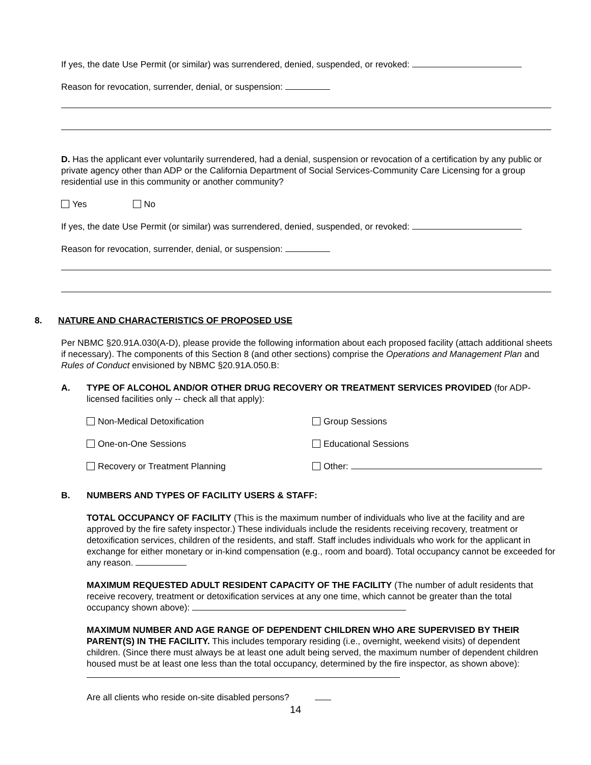If yes, the date Use Permit (or similar) was surrendered, denied, suspended, or revoked:
Reason for revocation, surrender, denial, or suspension:
D. Has the applicant ever voluntarily surrendered, had a denial, suspension or revocation of a certification by any public or private agency other than ADP or the California Department of Social Services-Community Care Licensing for a group residential use in this community or another community?
Yes No
If yes, the date Use Permit (or similar) was surrendered, denied, suspended, or revoked:
Reason for revocation, surrender, denial, or suspension:
8. NATURE AND CHARACTERISTICS OF PROPOSED USE
Per NBMC §20.91A.030(A-D), please provide the following information about each proposed facility (attach additional sheets if necessary). The components of this Section 8 (and other sections) comprise the Operations and Management Plan and Rules of Conduct envisioned by NBMC §20.91A.050.B:
A. TYPE OF ALCOHOL AND/OR OTHER DRUG RECOVERY OR TREATMENT SERVICES PROVIDED (for ADP-licensed facilities only -- check all that apply):
Non-Medical Detoxification Group Sessions
One-on-One Sessions Educational Sessions
Recovery or Treatment Planning Other:
B. NUMBERS AND TYPES OF FACILITY USERS & STAFF:
TOTAL OCCUPANCY OF FACILITY (This is the maximum number of individuals who live at the facility and are approved by the fire safety inspector.) These individuals include the residents receiving recovery, treatment or detoxification services, children of the residents, and staff. Staff includes individuals who work for the applicant in exchange for either monetary or in-kind compensation (e.g., room and board). Total occupancy cannot be exceeded for any reason.
MAXIMUM REQUESTED ADULT RESIDENT CAPACITY OF THE FACILITY (The number of adult residents that receive recovery, treatment or detoxification services at any one time, which cannot be greater than the total occupancy shown above):
MAXIMUM NUMBER AND AGE RANGE OF DEPENDENT CHILDREN WHO ARE SUPERVISED BY THEIR PARENT(S) IN THE FACILITY. This includes temporary residing (i.e., overnight, weekend visits) of dependent children. (Since there must always be at least one adult being served, the maximum number of dependent children housed must be at least one less than the total occupancy, determined by the fire inspector, as shown above):
Are all clients who reside on-site disabled persons?
14